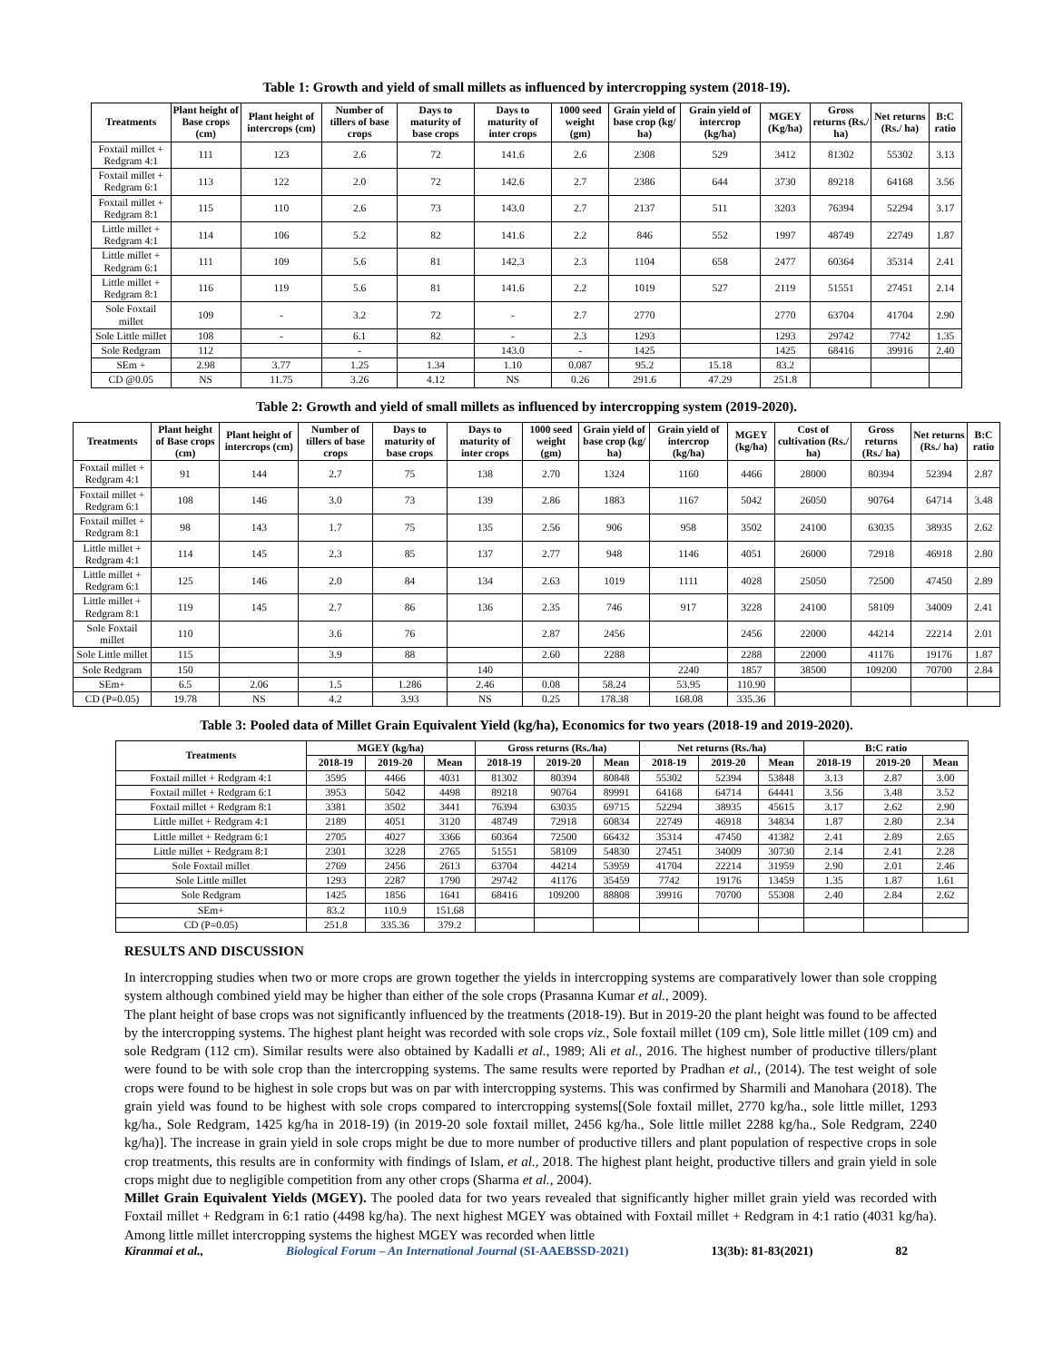Table 1: Growth and yield of small millets as influenced by intercropping system (2018-19).
| Treatments | Plant height of Base crops (cm) | Plant height of intercrops (cm) | Number of tillers of base crops | Days to maturity of base crops | Days to maturity of inter crops | 1000 seed weight (gm) | Grain yield of base crop (kg/ ha) | Grain yield of intercrop (kg/ha) | MGEY (Kg/ha) | Gross returns (Rs./ ha) | Net returns (Rs./ ha) | B:C ratio |
| --- | --- | --- | --- | --- | --- | --- | --- | --- | --- | --- | --- | --- |
| Foxtail millet + Redgram 4:1 | 111 | 123 | 2.6 | 72 | 141.6 | 2.6 | 2308 | 529 | 3412 | 81302 | 55302 | 3.13 |
| Foxtail millet + Redgram 6:1 | 113 | 122 | 2.0 | 72 | 142.6 | 2.7 | 2386 | 644 | 3730 | 89218 | 64168 | 3.56 |
| Foxtail millet + Redgram 8:1 | 115 | 110 | 2.6 | 73 | 143.0 | 2.7 | 2137 | 511 | 3203 | 76394 | 52294 | 3.17 |
| Little millet + Redgram 4:1 | 114 | 106 | 5.2 | 82 | 141.6 | 2.2 | 846 | 552 | 1997 | 48749 | 22749 | 1.87 |
| Little millet + Redgram 6:1 | 111 | 109 | 5.6 | 81 | 142.3 | 2.3 | 1104 | 658 | 2477 | 60364 | 35314 | 2.41 |
| Little millet + Redgram 8:1 | 116 | 119 | 5.6 | 81 | 141.6 | 2.2 | 1019 | 527 | 2119 | 51551 | 27451 | 2.14 |
| Sole Foxtail millet | 109 | - | 3.2 | 72 | - | 2.7 | 2770 | | 2770 | 63704 | 41704 | 2.90 |
| Sole Little millet | 108 | - | 6.1 | 82 | - | 2.3 | 1293 | | 1293 | 29742 | 7742 | 1.35 |
| Sole Redgram | 112 | | - | | 143.0 | - | 1425 | | 1425 | 68416 | 39916 | 2.40 |
| SEm + | 2.98 | 3.77 | 1.25 | 1.34 | 1.10 | 0.087 | 95.2 | 15.18 | 83.2 | | | |
| CD @0.05 | NS | 11.75 | 3.26 | 4.12 | NS | 0.26 | 291.6 | 47.29 | 251.8 | | | |
Table 2: Growth and yield of small millets as influenced by intercropping system (2019-2020).
| Treatments | Plant height of Base crops (cm) | Plant height of intercrops (cm) | Number of tillers of base crops | Days to maturity of base crops | Days to maturity of inter crops | 1000 seed weight (gm) | Grain yield of base crop (kg/ ha) | Grain yield of intercrop (kg/ha) | MGEY (kg/ha) | Cost of cultivation (Rs./ ha) | Gross returns (Rs./ ha) | Net returns (Rs./ ha) | B:C ratio |
| --- | --- | --- | --- | --- | --- | --- | --- | --- | --- | --- | --- | --- | --- |
| Foxtail millet + Redgram 4:1 | 91 | 144 | 2.7 | 75 | 138 | 2.70 | 1324 | 1160 | 4466 | 28000 | 80394 | 52394 | 2.87 |
| Foxtail millet + Redgram 6:1 | 108 | 146 | 3.0 | 73 | 139 | 2.86 | 1883 | 1167 | 5042 | 26050 | 90764 | 64714 | 3.48 |
| Foxtail millet + Redgram 8:1 | 98 | 143 | 1.7 | 75 | 135 | 2.56 | 906 | 958 | 3502 | 24100 | 63035 | 38935 | 2.62 |
| Little millet + Redgram 4:1 | 114 | 145 | 2.3 | 85 | 137 | 2.77 | 948 | 1146 | 4051 | 26000 | 72918 | 46918 | 2.80 |
| Little millet + Redgram 6:1 | 125 | 146 | 2.0 | 84 | 134 | 2.63 | 1019 | 1111 | 4028 | 25050 | 72500 | 47450 | 2.89 |
| Little millet + Redgram 8:1 | 119 | 145 | 2.7 | 86 | 136 | 2.35 | 746 | 917 | 3228 | 24100 | 58109 | 34009 | 2.41 |
| Sole Foxtail millet | 110 | | 3.6 | 76 | | 2.87 | 2456 | | 2456 | 22000 | 44214 | 22214 | 2.01 |
| Sole Little millet | 115 | | 3.9 | 88 | | 2.60 | 2288 | | 2288 | 22000 | 41176 | 19176 | 1.87 |
| Sole Redgram | 150 | | | | 140 | | | 2240 | 1857 | 38500 | 109200 | 70700 | 2.84 |
| SEm+ | 6.5 | 2.06 | 1.5 | 1.286 | 2.46 | 0.08 | 58.24 | 53.95 | 110.90 | | | | |
| CD (P=0.05) | 19.78 | NS | 4.2 | 3.93 | NS | 0.25 | 178.38 | 168.08 | 335.36 | | | | |
Table 3: Pooled data of Millet Grain Equivalent Yield (kg/ha), Economics for two years (2018-19 and 2019-2020).
| Treatments | MGEY (kg/ha) | | | Gross returns (Rs./ha) | | | Net returns (Rs./ha) | | | B:C ratio | | |
| --- | --- | --- | --- | --- | --- | --- | --- | --- | --- | --- | --- | --- |
| | 2018-19 | 2019-20 | Mean | 2018-19 | 2019-20 | Mean | 2018-19 | 2019-20 | Mean | 2018-19 | 2019-20 | Mean |
| Foxtail millet + Redgram 4:1 | 3595 | 4466 | 4031 | 81302 | 80394 | 80848 | 55302 | 52394 | 53848 | 3.13 | 2.87 | 3.00 |
| Foxtail millet + Redgram 6:1 | 3953 | 5042 | 4498 | 89218 | 90764 | 89991 | 64168 | 64714 | 64441 | 3.56 | 3.48 | 3.52 |
| Foxtail millet + Redgram 8:1 | 3381 | 3502 | 3441 | 76394 | 63035 | 69715 | 52294 | 38935 | 45615 | 3.17 | 2.62 | 2.90 |
| Little millet + Redgram 4:1 | 2189 | 4051 | 3120 | 48749 | 72918 | 60834 | 22749 | 46918 | 34834 | 1.87 | 2.80 | 2.34 |
| Little millet + Redgram 6:1 | 2705 | 4027 | 3366 | 60364 | 72500 | 66432 | 35314 | 47450 | 41382 | 2.41 | 2.89 | 2.65 |
| Little millet + Redgram 8:1 | 2301 | 3228 | 2765 | 51551 | 58109 | 54830 | 27451 | 34009 | 30730 | 2.14 | 2.41 | 2.28 |
| Sole Foxtail millet | 2769 | 2456 | 2613 | 63704 | 44214 | 53959 | 41704 | 22214 | 31959 | 2.90 | 2.01 | 2.46 |
| Sole Little millet | 1293 | 2287 | 1790 | 29742 | 41176 | 35459 | 7742 | 19176 | 13459 | 1.35 | 1.87 | 1.61 |
| Sole Redgram | 1425 | 1856 | 1641 | 68416 | 109200 | 88808 | 39916 | 70700 | 55308 | 2.40 | 2.84 | 2.62 |
| SEm+ | 83.2 | 110.9 | 151.68 | | | | | | | | | |
| CD (P=0.05) | 251.8 | 335.36 | 379.2 | | | | | | | | | |
RESULTS AND DISCUSSION
In intercropping studies when two or more crops are grown together the yields in intercropping systems are comparatively lower than sole cropping system although combined yield may be higher than either of the sole crops (Prasanna Kumar et al., 2009).
The plant height of base crops was not significantly influenced by the treatments (2018-19). But in 2019-20 the plant height was found to be affected by the intercropping systems. The highest plant height was recorded with sole crops viz., Sole foxtail millet (109 cm), Sole little millet (109 cm) and sole Redgram (112 cm). Similar results were also obtained by Kadalli et al., 1989; Ali et al., 2016. The highest number of productive tillers/plant were found to be with sole crop than the intercropping systems. The same results were reported by Pradhan et al., (2014). The test weight of sole crops were found to be highest in sole crops but was on par with intercropping systems. This was confirmed by Sharmili and Manohara (2018). The grain yield was found to be highest with sole crops compared to intercropping systems[(Sole foxtail millet, 2770 kg/ha., sole little millet, 1293 kg/ha., Sole Redgram, 1425 kg/ha in 2018-19) (in 2019-20 sole foxtail millet, 2456 kg/ha., Sole little millet 2288 kg/ha., Sole Redgram, 2240 kg/ha)]. The increase in grain yield in sole crops might be due to more number of productive tillers and plant population of respective crops in sole crop treatments, this results are in conformity with findings of Islam, et al., 2018. The highest plant height, productive tillers and grain yield in sole crops might due to negligible competition from any other crops (Sharma et al., 2004).
Millet Grain Equivalent Yields (MGEY). The pooled data for two years revealed that significantly higher millet grain yield was recorded with Foxtail millet + Redgram in 6:1 ratio (4498 kg/ha). The next highest MGEY was obtained with Foxtail millet + Redgram in 4:1 ratio (4031 kg/ha). Among little millet intercropping systems the highest MGEY was recorded when little
Kiranmai et al., Biological Forum – An International Journal (SI-AAEBSSD-2021) 13(3b): 81-83(2021) 82